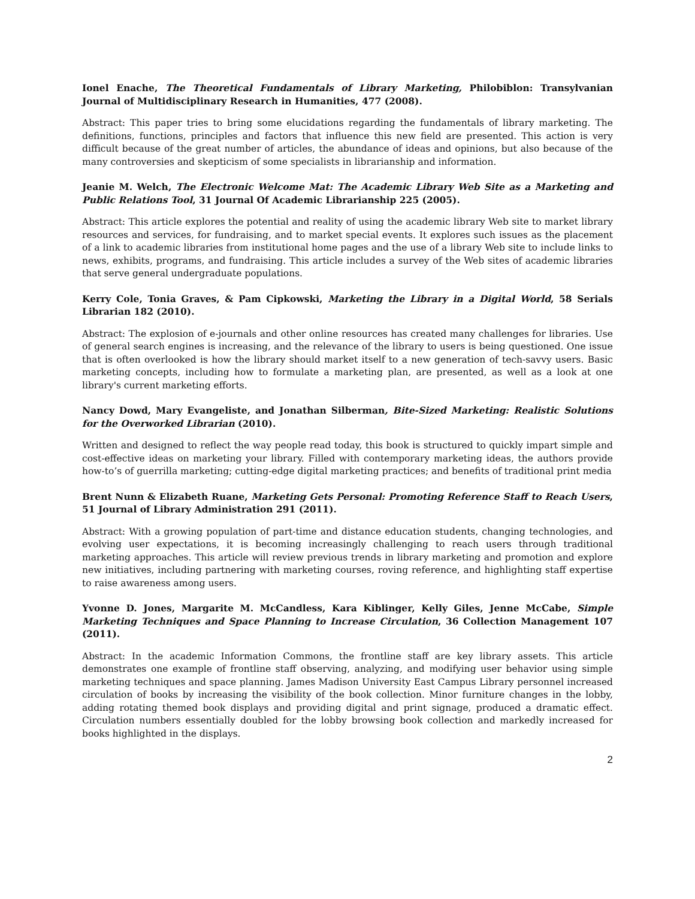Ionel Enache, The Theoretical Fundamentals of Library Marketing, Philobiblon: Transylvanian Journal of Multidisciplinary Research in Humanities, 477 (2008).
Abstract: This paper tries to bring some elucidations regarding the fundamentals of library marketing. The definitions, functions, principles and factors that influence this new field are presented. This action is very difficult because of the great number of articles, the abundance of ideas and opinions, but also because of the many controversies and skepticism of some specialists in librarianship and information.
Jeanie M. Welch, The Electronic Welcome Mat: The Academic Library Web Site as a Marketing and Public Relations Tool, 31 Journal Of Academic Librarianship 225 (2005).
Abstract: This article explores the potential and reality of using the academic library Web site to market library resources and services, for fundraising, and to market special events. It explores such issues as the placement of a link to academic libraries from institutional home pages and the use of a library Web site to include links to news, exhibits, programs, and fundraising. This article includes a survey of the Web sites of academic libraries that serve general undergraduate populations.
Kerry Cole, Tonia Graves, & Pam Cipkowski, Marketing the Library in a Digital World, 58 Serials Librarian 182 (2010).
Abstract: The explosion of e-journals and other online resources has created many challenges for libraries. Use of general search engines is increasing, and the relevance of the library to users is being questioned. One issue that is often overlooked is how the library should market itself to a new generation of tech-savvy users. Basic marketing concepts, including how to formulate a marketing plan, are presented, as well as a look at one library's current marketing efforts.
Nancy Dowd, Mary Evangeliste, and Jonathan Silberman, Bite-Sized Marketing: Realistic Solutions for the Overworked Librarian (2010).
Written and designed to reflect the way people read today, this book is structured to quickly impart simple and cost-effective ideas on marketing your library. Filled with contemporary marketing ideas, the authors provide how-to’s of guerrilla marketing; cutting-edge digital marketing practices; and benefits of traditional print media
Brent Nunn & Elizabeth Ruane, Marketing Gets Personal: Promoting Reference Staff to Reach Users, 51 Journal of Library Administration 291 (2011).
Abstract: With a growing population of part-time and distance education students, changing technologies, and evolving user expectations, it is becoming increasingly challenging to reach users through traditional marketing approaches. This article will review previous trends in library marketing and promotion and explore new initiatives, including partnering with marketing courses, roving reference, and highlighting staff expertise to raise awareness among users.
Yvonne D. Jones, Margarite M. McCandless, Kara Kiblinger, Kelly Giles, Jenne McCabe, Simple Marketing Techniques and Space Planning to Increase Circulation, 36 Collection Management 107 (2011).
Abstract: In the academic Information Commons, the frontline staff are key library assets. This article demonstrates one example of frontline staff observing, analyzing, and modifying user behavior using simple marketing techniques and space planning. James Madison University East Campus Library personnel increased circulation of books by increasing the visibility of the book collection. Minor furniture changes in the lobby, adding rotating themed book displays and providing digital and print signage, produced a dramatic effect. Circulation numbers essentially doubled for the lobby browsing book collection and markedly increased for books highlighted in the displays.
2